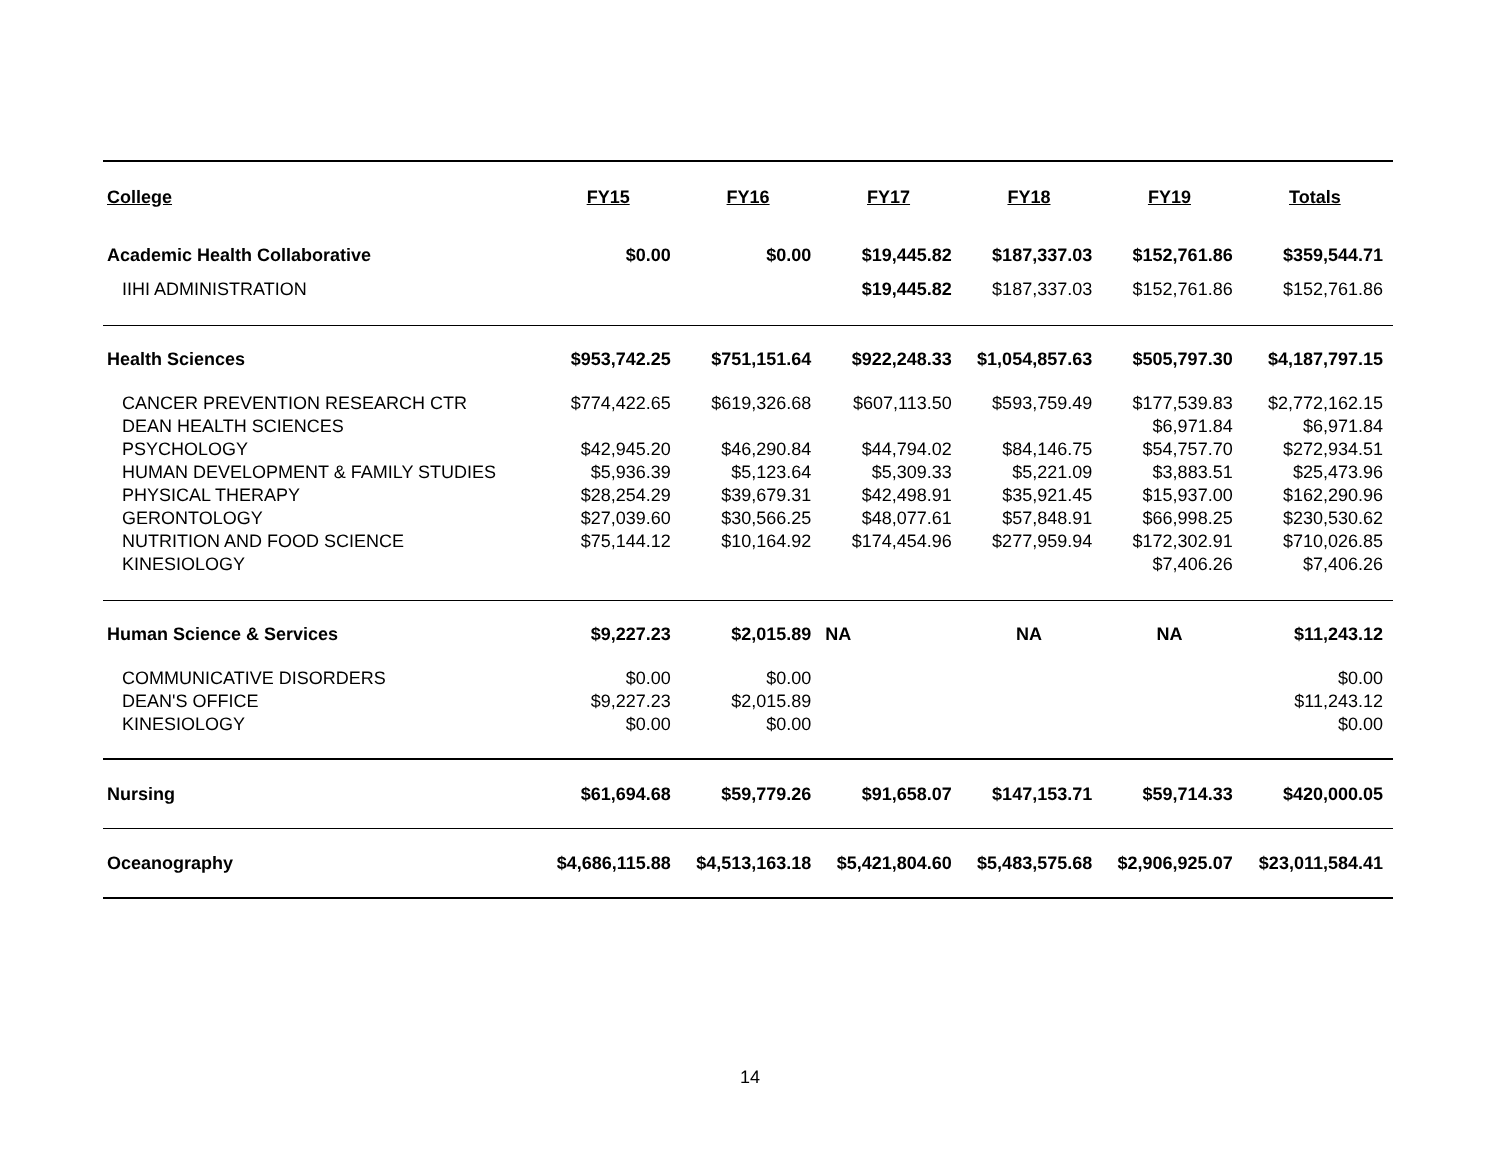| College | FY15 | FY16 | FY17 | FY18 | FY19 | Totals |
| --- | --- | --- | --- | --- | --- | --- |
| Academic Health Collaborative | $0.00 | $0.00 | $19,445.82 | $187,337.03 | $152,761.86 | $359,544.71 |
| IIHI ADMINISTRATION | | | $19,445.82 | $187,337.03 | $152,761.86 | $152,761.86 |
| Health Sciences | $953,742.25 | $751,151.64 | $922,248.33 | $1,054,857.63 | $505,797.30 | $4,187,797.15 |
| CANCER PREVENTION RESEARCH CTR | $774,422.65 | $619,326.68 | $607,113.50 | $593,759.49 | $177,539.83 | $2,772,162.15 |
| DEAN HEALTH SCIENCES | | | | | $6,971.84 | $6,971.84 |
| PSYCHOLOGY | $42,945.20 | $46,290.84 | $44,794.02 | $84,146.75 | $54,757.70 | $272,934.51 |
| HUMAN DEVELOPMENT & FAMILY STUDIES | $5,936.39 | $5,123.64 | $5,309.33 | $5,221.09 | $3,883.51 | $25,473.96 |
| PHYSICAL THERAPY | $28,254.29 | $39,679.31 | $42,498.91 | $35,921.45 | $15,937.00 | $162,290.96 |
| GERONTOLOGY | $27,039.60 | $30,566.25 | $48,077.61 | $57,848.91 | $66,998.25 | $230,530.62 |
| NUTRITION AND FOOD SCIENCE | $75,144.12 | $10,164.92 | $174,454.96 | $277,959.94 | $172,302.91 | $710,026.85 |
| KINESIOLOGY | | | | | $7,406.26 | $7,406.26 |
| Human Science & Services | $9,227.23 | $2,015.89 | NA | NA | NA | $11,243.12 |
| COMMUNICATIVE DISORDERS | $0.00 | $0.00 | | | | $0.00 |
| DEAN'S OFFICE | $9,227.23 | $2,015.89 | | | | $11,243.12 |
| KINESIOLOGY | $0.00 | $0.00 | | | | $0.00 |
| Nursing | $61,694.68 | $59,779.26 | $91,658.07 | $147,153.71 | $59,714.33 | $420,000.05 |
| Oceanography | $4,686,115.88 | $4,513,163.18 | $5,421,804.60 | $5,483,575.68 | $2,906,925.07 | $23,011,584.41 |
14